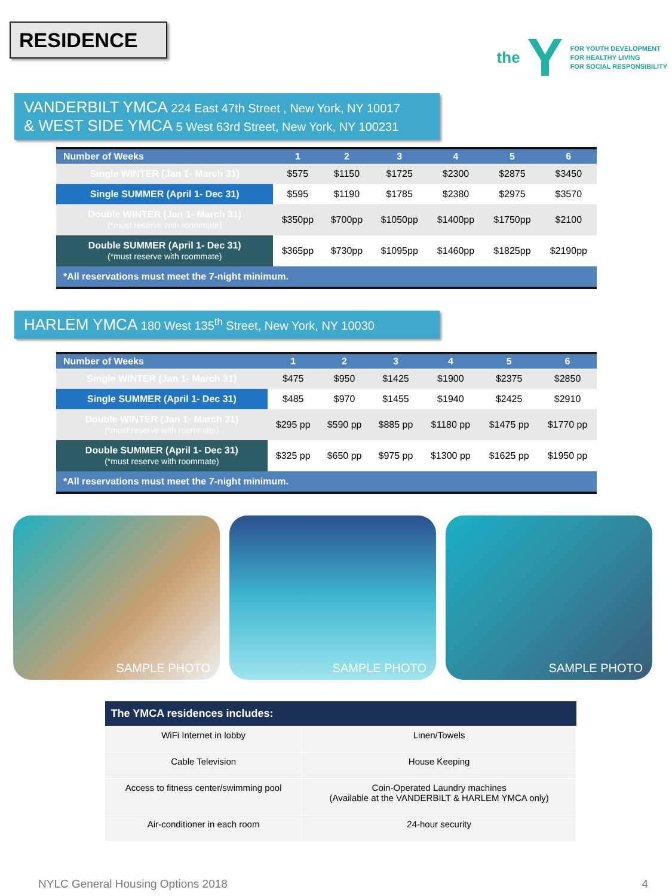RESIDENCE
the Y
FOR YOUTH DEVELOPMENT
FOR HEALTHY LIVING
FOR SOCIAL RESPONSIBILITY
VANDERBILT YMCA 224 East 47th Street , New York, NY 10017
& WEST SIDE YMCA 5 West 63rd Street, New York, NY 100231
| Number of Weeks | 1 | 2 | 3 | 4 | 5 | 6 |
| --- | --- | --- | --- | --- | --- | --- |
| Single WINTER (Jan 1- March 31) | $575 | $1150 | $1725 | $2300 | $2875 | $3450 |
| Single SUMMER (April 1- Dec 31) | $595 | $1190 | $1785 | $2380 | $2975 | $3570 |
| Double WINTER (Jan 1- March 31) (*must reserve with roommate) | $350pp | $700pp | $1050pp | $1400pp | $1750pp | $2100 |
| Double SUMMER (April 1- Dec 31) (*must reserve with roommate) | $365pp | $730pp | $1095pp | $1460pp | $1825pp | $2190pp |
| *All reservations must meet the 7-night minimum. | | | | | | |
HARLEM YMCA 180 West 135<sup>th</sup> Street, New York, NY 10030
| Number of Weeks | 1 | 2 | 3 | 4 | 5 | 6 |
| --- | --- | --- | --- | --- | --- | --- |
| Single WINTER (Jan 1- March 31) | $475 | $950 | $1425 | $1900 | $2375 | $2850 |
| Single SUMMER (April 1- Dec 31) | $485 | $970 | $1455 | $1940 | $2425 | $2910 |
| Double WINTER (Jan 1- March 31) (*must reserve with roommate) | $295 pp | $590 pp | $885 pp | $1180 pp | $1475 pp | $1770 pp |
| Double SUMMER (April 1- Dec 31) (*must reserve with roommate) | $325 pp | $650 pp | $975 pp | $1300 pp | $1625 pp | $1950 pp |
| *All reservations must meet the 7-night minimum. | | | | | | |
SAMPLE PHOTO SAMPLE PHOTO SAMPLE PHOTO
| The YMCA residences includes: | |
| --- | --- |
| WiFi Internet in lobby | Linen/Towels |
| Cable Television | House Keeping |
| Access to fitness center/swimming pool | Coin-Operated Laundry machines (Available at the VANDERBILT & HARLEM YMCA only) |
| Air-conditioner in each room | 24-hour security |
NYLC General Housing Options 2018 4